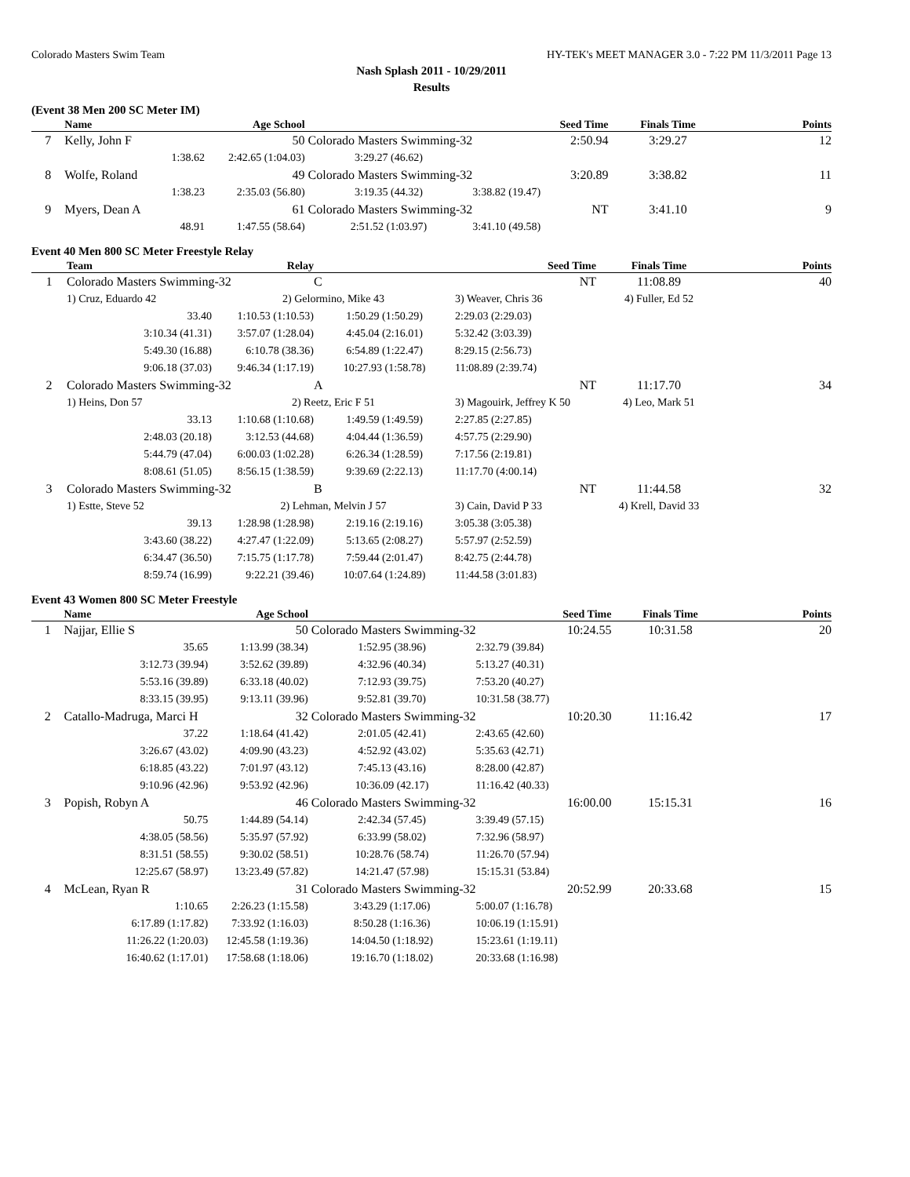Colorado Masters Swim Team HY-TEK's MEET MANAGER 3.0 - 7:22 PM 11/3/2011 Page 13
Nash Splash 2011 - 10/29/2011
Results
(Event 38 Men 200 SC Meter IM)
| | Name | Age School | | Seed Time | Finals Time | Points |
| --- | --- | --- | --- | --- | --- | --- |
| 7 | Kelly, John F | 50 | Colorado Masters Swimming-32 | 2:50.94 | 3:29.27 | 12 |
| | 1:38.62 | 2:42.65 (1:04.03) | 3:29.27 (46.62) | | | |
| 8 | Wolfe, Roland | 49 | Colorado Masters Swimming-32 | 3:20.89 | 3:38.82 | 11 |
| | 1:38.23 | 2:35.03 (56.80) | 3:19.35 (44.32) | 3:38.82 (19.47) | | |
| 9 | Myers, Dean A | 61 | Colorado Masters Swimming-32 | NT | 3:41.10 | 9 |
| | 48.91 | 1:47.55 (58.64) | 2:51.52 (1:03.97) | 3:41.10 (49.58) | | |
Event 40 Men 800 SC Meter Freestyle Relay
| | Team | Relay | | Seed Time | Finals Time | Points |
| --- | --- | --- | --- | --- | --- | --- |
| 1 | Colorado Masters Swimming-32 | | C | NT | 11:08.89 | 40 |
| | 1) Cruz, Eduardo 42 | 2) Gelormino, Mike 43 | | 3) Weaver, Chris 36 | 4) Fuller, Ed 52 | |
| | 33.40 | 1:10.53 (1:10.53) | 1:50.29 (1:50.29) | 2:29.03 (2:29.03) | | |
| | 3:10.34 (41.31) | 3:57.07 (1:28.04) | 4:45.04 (2:16.01) | 5:32.42 (3:03.39) | | |
| | 5:49.30 (16.88) | 6:10.78 (38.36) | 6:54.89 (1:22.47) | 8:29.15 (2:56.73) | | |
| | 9:06.18 (37.03) | 9:46.34 (1:17.19) | 10:27.93 (1:58.78) | 11:08.89 (2:39.74) | | |
| 2 | Colorado Masters Swimming-32 | | A | NT | 11:17.70 | 34 |
| | 1) Heins, Don 57 | 2) Reetz, Eric F 51 | | 3) Magouirk, Jeffrey K 50 | 4) Leo, Mark 51 | |
| | 33.13 | 1:10.68 (1:10.68) | 1:49.59 (1:49.59) | 2:27.85 (2:27.85) | | |
| | 2:48.03 (20.18) | 3:12.53 (44.68) | 4:04.44 (1:36.59) | 4:57.75 (2:29.90) | | |
| | 5:44.79 (47.04) | 6:00.03 (1:02.28) | 6:26.34 (1:28.59) | 7:17.56 (2:19.81) | | |
| | 8:08.61 (51.05) | 8:56.15 (1:38.59) | 9:39.69 (2:22.13) | 11:17.70 (4:00.14) | | |
| 3 | Colorado Masters Swimming-32 | | B | NT | 11:44.58 | 32 |
| | 1) Estte, Steve 52 | 2) Lehman, Melvin J 57 | | 3) Cain, David P 33 | 4) Krell, David 33 | |
| | 39.13 | 1:28.98 (1:28.98) | 2:19.16 (2:19.16) | 3:05.38 (3:05.38) | | |
| | 3:43.60 (38.22) | 4:27.47 (1:22.09) | 5:13.65 (2:08.27) | 5:57.97 (2:52.59) | | |
| | 6:34.47 (36.50) | 7:15.75 (1:17.78) | 7:59.44 (2:01.47) | 8:42.75 (2:44.78) | | |
| | 8:59.74 (16.99) | 9:22.21 (39.46) | 10:07.64 (1:24.89) | 11:44.58 (3:01.83) | | |
Event 43 Women 800 SC Meter Freestyle
| | Name | Age School | | Seed Time | Finals Time | Points |
| --- | --- | --- | --- | --- | --- | --- |
| 1 | Najjar, Ellie S | 50 | Colorado Masters Swimming-32 | 10:24.55 | 10:31.58 | 20 |
| | 35.65 | 1:13.99 (38.34) | 1:52.95 (38.96) | 2:32.79 (39.84) | | |
| | 3:12.73 (39.94) | 3:52.62 (39.89) | 4:32.96 (40.34) | 5:13.27 (40.31) | | |
| | 5:53.16 (39.89) | 6:33.18 (40.02) | 7:12.93 (39.75) | 7:53.20 (40.27) | | |
| | 8:33.15 (39.95) | 9:13.11 (39.96) | 9:52.81 (39.70) | 10:31.58 (38.77) | | |
| 2 | Catallo-Madruga, Marci H | 32 | Colorado Masters Swimming-32 | 10:20.30 | 11:16.42 | 17 |
| | 37.22 | 1:18.64 (41.42) | 2:01.05 (42.41) | 2:43.65 (42.60) | | |
| | 3:26.67 (43.02) | 4:09.90 (43.23) | 4:52.92 (43.02) | 5:35.63 (42.71) | | |
| | 6:18.85 (43.22) | 7:01.97 (43.12) | 7:45.13 (43.16) | 8:28.00 (42.87) | | |
| | 9:10.96 (42.96) | 9:53.92 (42.96) | 10:36.09 (42.17) | 11:16.42 (40.33) | | |
| 3 | Popish, Robyn A | 46 | Colorado Masters Swimming-32 | 16:00.00 | 15:15.31 | 16 |
| | 50.75 | 1:44.89 (54.14) | 2:42.34 (57.45) | 3:39.49 (57.15) | | |
| | 4:38.05 (58.56) | 5:35.97 (57.92) | 6:33.99 (58.02) | 7:32.96 (58.97) | | |
| | 8:31.51 (58.55) | 9:30.02 (58.51) | 10:28.76 (58.74) | 11:26.70 (57.94) | | |
| | 12:25.67 (58.97) | 13:23.49 (57.82) | 14:21.47 (57.98) | 15:15.31 (53.84) | | |
| 4 | McLean, Ryan R | 31 | Colorado Masters Swimming-32 | 20:52.99 | 20:33.68 | 15 |
| | 1:10.65 | 2:26.23 (1:15.58) | 3:43.29 (1:17.06) | 5:00.07 (1:16.78) | | |
| | 6:17.89 (1:17.82) | 7:33.92 (1:16.03) | 8:50.28 (1:16.36) | 10:06.19 (1:15.91) | | |
| | 11:26.22 (1:20.03) | 12:45.58 (1:19.36) | 14:04.50 (1:18.92) | 15:23.61 (1:19.11) | | |
| | 16:40.62 (1:17.01) | 17:58.68 (1:18.06) | 19:16.70 (1:18.02) | 20:33.68 (1:16.98) | | |